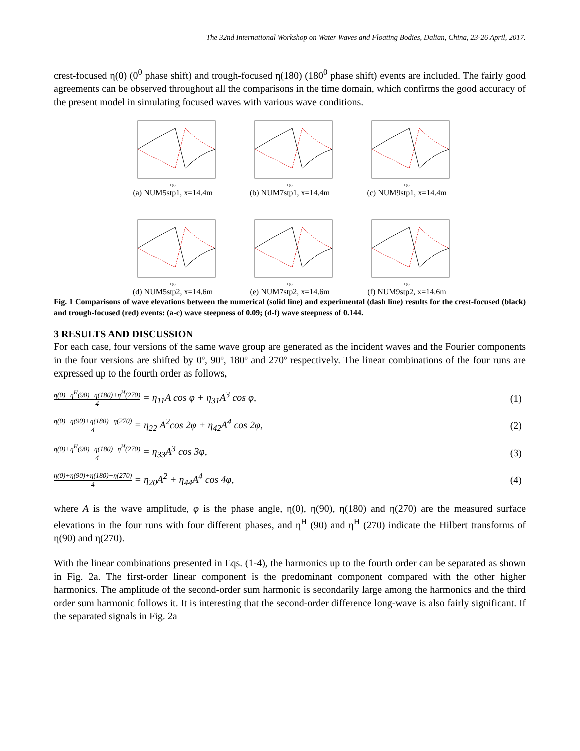The 32nd International Workshop on Water Waves and Floating Bodies, Dalian, China, 23-26 April, 2017.
crest-focused η(0) (0<sup>0</sup> phase shift) and trough-focused η(180) (180<sup>0</sup> phase shift) events are included. The fairly good agreements can be observed throughout all the comparisons in the time domain, which confirms the good accuracy of the present model in simulating focused waves with various wave conditions.
t (s)
(a) NUM5stp1, x=14.4m
t (s)
(b) NUM7stp1, x=14.4m
t (s)
(c) NUM9stp1, x=14.4m
t (s)
(d) NUM5stp2, x=14.6m
t (s)
(e) NUM7stp2, x=14.6m
t (s)
(f) NUM9stp2, x=14.6m
Fig. 1 Comparisons of wave elevations between the numerical (solid line) and experimental (dash line) results for the crest-focused (black) and trough-focused (red) events: (a-c) wave steepness of 0.09; (d-f) wave steepness of 0.144.
3 RESULTS AND DISCUSSION
For each case, four versions of the same wave group are generated as the incident waves and the Fourier components in the four versions are shifted by 0º, 90º, 180º and 270º respectively. The linear combinations of the four runs are expressed up to the fourth order as follows,
η(0)−η<sup>H</sup>(90)−η(180)+η<sup>H</sup>(270) 4 = η<sub>11</sub>A cos φ + η<sub>31</sub>A<sup>3</sup> cos φ,
(1)
η(0)−η(90)+η(180)−η(270) 4 = η<sub>22</sub> A<sup>2</sup>cos 2φ + η<sub>42</sub>A<sup>4</sup> cos 2φ,
(2)
η(0)+η<sup>H</sup>(90)−η(180)−η<sup>H</sup>(270) 4 = η<sub>33</sub>A<sup>3</sup> cos 3φ,
(3)
η(0)+η(90)+η(180)+η(270) 4 = η<sub>20</sub>A<sup>2</sup> + η<sub>44</sub>A<sup>4</sup> cos 4φ,
(4)
where A is the wave amplitude, φ is the phase angle, η(0), η(90), η(180) and η(270) are the measured surface elevations in the four runs with four different phases, and η<sup>H</sup> (90) and η<sup>H</sup> (270) indicate the Hilbert transforms of η(90) and η(270).
With the linear combinations presented in Eqs. (1-4), the harmonics up to the fourth order can be separated as shown in Fig. 2a. The first-order linear component is the predominant component compared with the other higher harmonics. The amplitude of the second-order sum harmonic is secondarily large among the harmonics and the third order sum harmonic follows it. It is interesting that the second-order difference long-wave is also fairly significant. If the separated signals in Fig. 2a